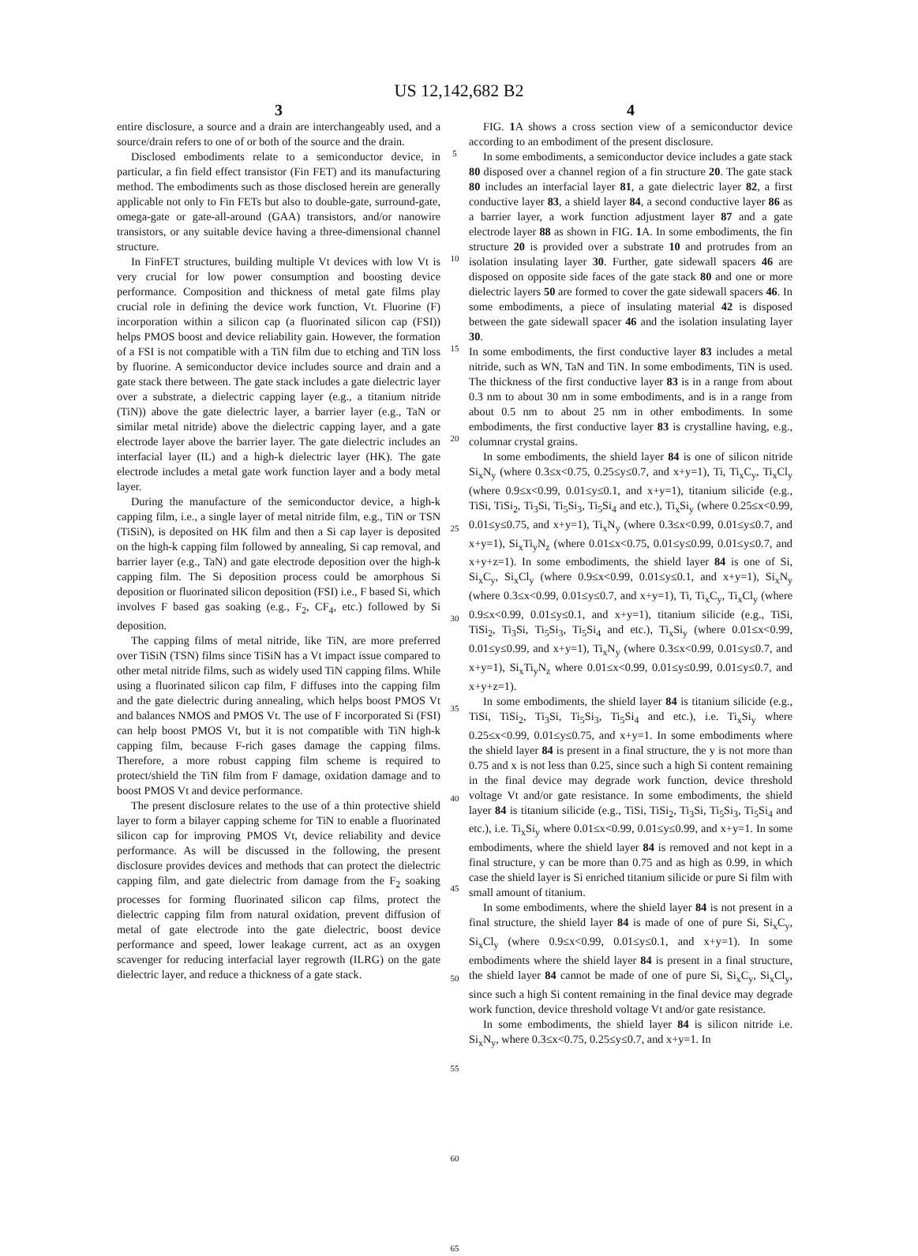US 12,142,682 B2
3
entire disclosure, a source and a drain are interchangeably used, and a source/drain refers to one of or both of the source and the drain.
Disclosed embodiments relate to a semiconductor device, in particular, a fin field effect transistor (Fin FET) and its manufacturing method. The embodiments such as those disclosed herein are generally applicable not only to Fin FETs but also to double-gate, surround-gate, omega-gate or gate-all-around (GAA) transistors, and/or nanowire transistors, or any suitable device having a three-dimensional channel structure.
In FinFET structures, building multiple Vt devices with low Vt is very crucial for low power consumption and boosting device performance. Composition and thickness of metal gate films play crucial role in defining the device work function, Vt. Fluorine (F) incorporation within a silicon cap (a fluorinated silicon cap (FSI)) helps PMOS boost and device reliability gain. However, the formation of a FSI is not compatible with a TiN film due to etching and TiN loss by fluorine. A semiconductor device includes source and drain and a gate stack there between. The gate stack includes a gate dielectric layer over a substrate, a dielectric capping layer (e.g., a titanium nitride (TiN)) above the gate dielectric layer, a barrier layer (e.g., TaN or similar metal nitride) above the dielectric capping layer, and a gate electrode layer above the barrier layer. The gate dielectric includes an interfacial layer (IL) and a high-k dielectric layer (HK). The gate electrode includes a metal gate work function layer and a body metal layer.
During the manufacture of the semiconductor device, a high-k capping film, i.e., a single layer of metal nitride film, e.g., TiN or TSN (TiSiN), is deposited on HK film and then a Si cap layer is deposited on the high-k capping film followed by annealing, Si cap removal, and barrier layer (e.g., TaN) and gate electrode deposition over the high-k capping film. The Si deposition process could be amorphous Si deposition or fluorinated silicon deposition (FSI) i.e., F based Si, which involves F based gas soaking (e.g., F<sub>2</sub>, CF<sub>4</sub>, etc.) followed by Si deposition.
The capping films of metal nitride, like TiN, are more preferred over TiSiN (TSN) films since TiSiN has a Vt impact issue compared to other metal nitride films, such as widely used TiN capping films. While using a fluorinated silicon cap film, F diffuses into the capping film and the gate dielectric during annealing, which helps boost PMOS Vt and balances NMOS and PMOS Vt. The use of F incorporated Si (FSI) can help boost PMOS Vt, but it is not compatible with TiN high-k capping film, because F-rich gases damage the capping films. Therefore, a more robust capping film scheme is required to protect/shield the TiN film from F damage, oxidation damage and to boost PMOS Vt and device performance.
The present disclosure relates to the use of a thin protective shield layer to form a bilayer capping scheme for TiN to enable a fluorinated silicon cap for improving PMOS Vt, device reliability and device performance. As will be discussed in the following, the present disclosure provides devices and methods that can protect the dielectric capping film, and gate dielectric from damage from the F<sub>2</sub> soaking processes for forming fluorinated silicon cap films, protect the dielectric capping film from natural oxidation, prevent diffusion of metal of gate electrode into the gate dielectric, boost device performance and speed, lower leakage current, act as an oxygen scavenger for reducing interfacial layer regrowth (ILRG) on the gate dielectric layer, and reduce a thickness of a gate stack.
5
10
15
20
25
30
35
40
45
50
55
60
65
4
FIG. 1 A shows a cross section view of a semiconductor device according to an embodiment of the present disclosure.
In some embodiments, a semiconductor device includes a gate stack 80 disposed over a channel region of a fin structure 20. The gate stack 80 includes an interfacial layer 81, a gate dielectric layer 82, a first conductive layer 83, a shield layer 84, a second conductive layer 86 as a barrier layer, a work function adjustment layer 87 and a gate electrode layer 88 as shown in FIG. 1 A. In some embodiments, the fin structure 20 is provided over a substrate 10 and protrudes from an isolation insulating layer 30. Further, gate sidewall spacers 46 are disposed on opposite side faces of the gate stack 80 and one or more dielectric layers 50 are formed to cover the gate sidewall spacers 46. In some embodiments, a piece of insulating material 42 is disposed between the gate sidewall spacer 46 and the isolation insulating layer 30.
In some embodiments, the first conductive layer 83 includes a metal nitride, such as WN, TaN and TiN. In some embodiments, TiN is used. The thickness of the first conductive layer 83 is in a range from about 0.3 nm to about 30 nm in some embodiments, and is in a range from about 0.5 nm to about 25 nm in other embodiments. In some embodiments, the first conductive layer 83 is crystalline having, e.g., columnar crystal grains.
In some embodiments, the shield layer 84 is one of silicon nitride Si<sub>x</sub>N<sub>y</sub> (where 0.3≤x<0.75, 0.25≤y≤0.7, and x+y=1), Ti, Ti<sub>x</sub>C<sub>y</sub>, Ti<sub>x</sub>Cl<sub>y</sub> (where 0.9≤x<0.99, 0.01≤y≤0.1, and x+y=1), titanium silicide (e.g., TiSi, TiSi<sub>2</sub>, Ti<sub>3</sub>Si, Ti<sub>5</sub>Si<sub>3</sub>, Ti<sub>5</sub>Si<sub>4</sub> and etc.), Ti<sub>x</sub>Si<sub>y</sub> (where 0.25≤x<0.99, 0.01≤y≤0.75, and x+y=1), Ti<sub>x</sub>N<sub>y</sub> (where 0.3≤x<0.99, 0.01≤y≤0.7, and x+y=1), Si<sub>x</sub>Ti<sub>y</sub>N<sub>z</sub> (where 0.01≤x<0.75, 0.01≤y≤0.99, 0.01≤y≤0.7, and x+y+z=1). In some embodiments, the shield layer 84 is one of Si, Si<sub>x</sub>C<sub>y</sub>, Si<sub>x</sub>Cl<sub>y</sub> (where 0.9≤x<0.99, 0.01≤y≤0.1, and x+y=1), Si<sub>x</sub>N<sub>y</sub> (where 0.3≤x<0.99, 0.01≤y≤0.7, and x+y=1), Ti, Ti<sub>x</sub>C<sub>y</sub>, Ti<sub>x</sub>Cl<sub>y</sub> (where 0.9≤x<0.99, 0.01≤y≤0.1, and x+y=1), titanium silicide (e.g., TiSi, TiSi<sub>2</sub>, Ti<sub>3</sub>Si, Ti<sub>5</sub>Si<sub>3</sub>, Ti<sub>5</sub>Si<sub>4</sub> and etc.), Ti<sub>x</sub>Si<sub>y</sub> (where 0.01≤x<0.99, 0.01≤y≤0.99, and x+y=1), Ti<sub>x</sub>N<sub>y</sub> (where 0.3≤x<0.99, 0.01≤y≤0.7, and x+y=1), Si<sub>x</sub>Ti<sub>y</sub>N<sub>z</sub> where 0.01≤x<0.99, 0.01≤y≤0.99, 0.01≤y≤0.7, and x+y+z=1).
In some embodiments, the shield layer 84 is titanium silicide (e.g., TiSi, TiSi<sub>2</sub>, Ti<sub>3</sub>Si, Ti<sub>5</sub>Si<sub>3</sub>, Ti<sub>5</sub>Si<sub>4</sub> and etc.), i.e. Ti<sub>x</sub>Si<sub>y</sub> where 0.25≤x<0.99, 0.01≤y≤0.75, and x+y=1. In some embodiments where the shield layer 84 is present in a final structure, the y is not more than 0.75 and x is not less than 0.25, since such a high Si content remaining in the final device may degrade work function, device threshold voltage Vt and/or gate resistance. In some embodiments, the shield layer 84 is titanium silicide (e.g., TiSi, TiSi<sub>2</sub>, Ti<sub>3</sub>Si, Ti<sub>5</sub>Si<sub>3</sub>, Ti<sub>5</sub>Si<sub>4</sub> and etc.), i.e. Ti<sub>x</sub>Si<sub>y</sub> where 0.01≤x<0.99, 0.01≤y≤0.99, and x+y=1. In some embodiments, where the shield layer 84 is removed and not kept in a final structure, y can be more than 0.75 and as high as 0.99, in which case the shield layer is Si enriched titanium silicide or pure Si film with small amount of titanium.
In some embodiments, where the shield layer 84 is not present in a final structure, the shield layer 84 is made of one of pure Si, Si<sub>x</sub>C<sub>y</sub>, Si<sub>x</sub>Cl<sub>y</sub> (where 0.9≤x<0.99, 0.01≤y≤0.1, and x+y=1). In some embodiments where the shield layer 84 is present in a final structure, the shield layer 84 cannot be made of one of pure Si, Si<sub>x</sub>C<sub>y</sub>, Si<sub>x</sub>Cl<sub>y</sub>, since such a high Si content remaining in the final device may degrade work function, device threshold voltage Vt and/or gate resistance.
In some embodiments, the shield layer 84 is silicon nitride i.e. Si<sub>x</sub>N<sub>y</sub>, where 0.3≤x<0.75, 0.25≤y≤0.7, and x+y=1. In